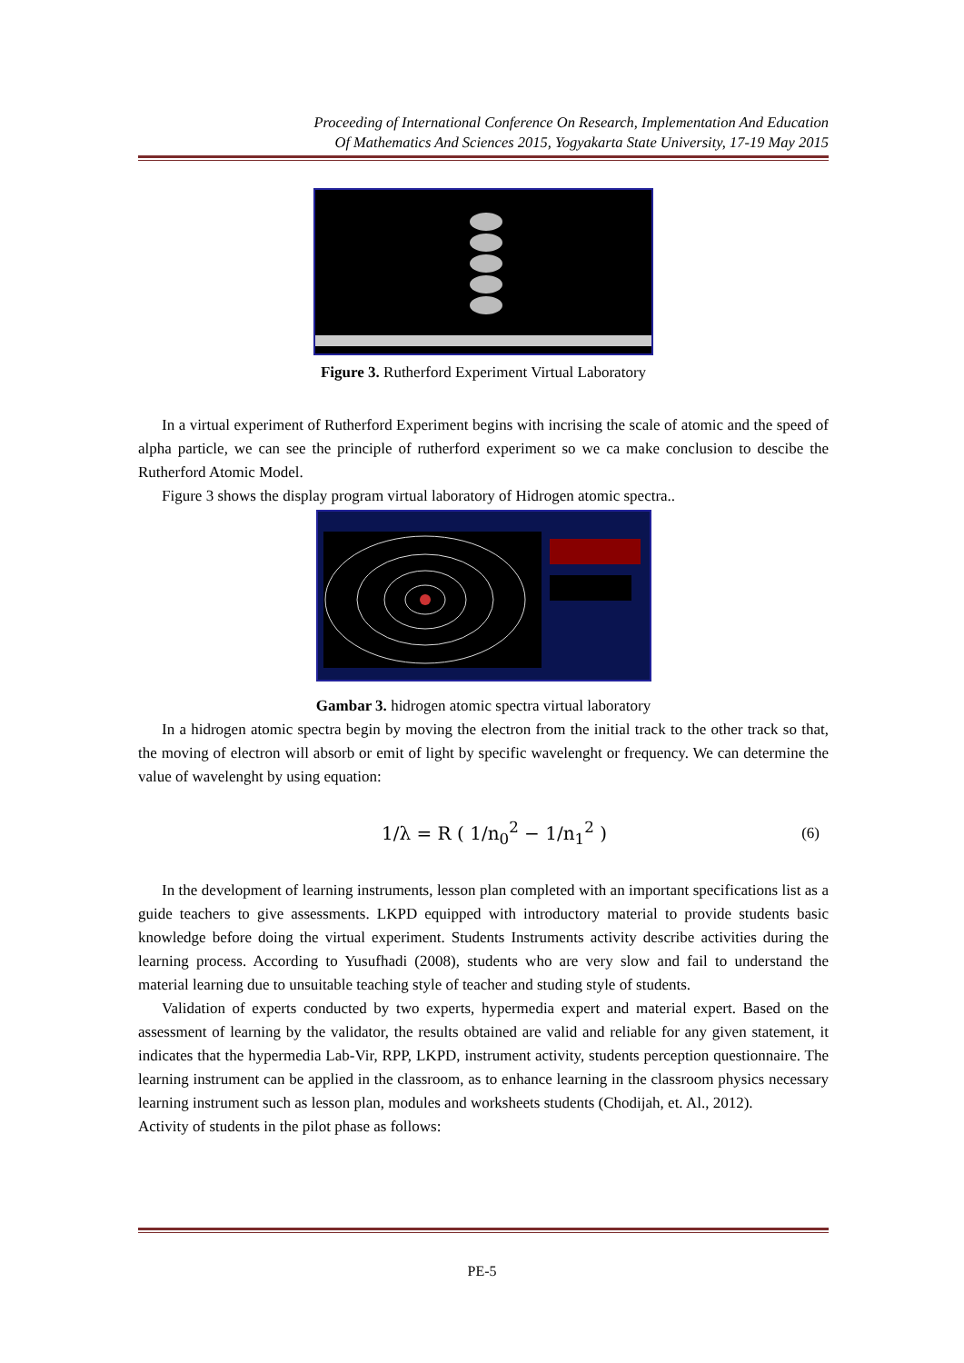Proceeding of International Conference On Research, Implementation And Education
Of Mathematics And Sciences 2015, Yogyakarta State University, 17-19 May 2015
Figure 3. Rutherford Experiment Virtual Laboratory
In a virtual experiment of Rutherford Experiment begins with incrising the scale of atomic and the speed of alpha particle, we can see the principle of rutherford experiment so we ca make conclusion to descibe the Rutherford Atomic Model.
Figure 3 shows the display program virtual laboratory of Hidrogen atomic spectra..
Gambar 3. hidrogen atomic spectra virtual laboratory
In a hidrogen atomic spectra begin by moving the electron from the initial track to the other track so that, the moving of electron will absorb or emit of light by specific wavelenght or frequency. We can determine the value of wavelenght by using equation:
1/λ = R ( 1/n<sub>0</sub><sup>2</sup> − 1/n<sub>1</sub><sup>2</sup> ) (6)
In the development of learning instruments, lesson plan completed with an important specifications list as a guide teachers to give assessments. LKPD equipped with introductory material to provide students basic knowledge before doing the virtual experiment. Students Instruments activity describe activities during the learning process. According to Yusufhadi (2008), students who are very slow and fail to understand the material learning due to unsuitable teaching style of teacher and studing style of students.
Validation of experts conducted by two experts, hypermedia expert and material expert. Based on the assessment of learning by the validator, the results obtained are valid and reliable for any given statement, it indicates that the hypermedia Lab-Vir, RPP, LKPD, instrument activity, students perception questionnaire. The learning instrument can be applied in the classroom, as to enhance learning in the classroom physics necessary learning instrument such as lesson plan, modules and worksheets students (Chodijah, et. Al., 2012).
Activity of students in the pilot phase as follows:
PE-5